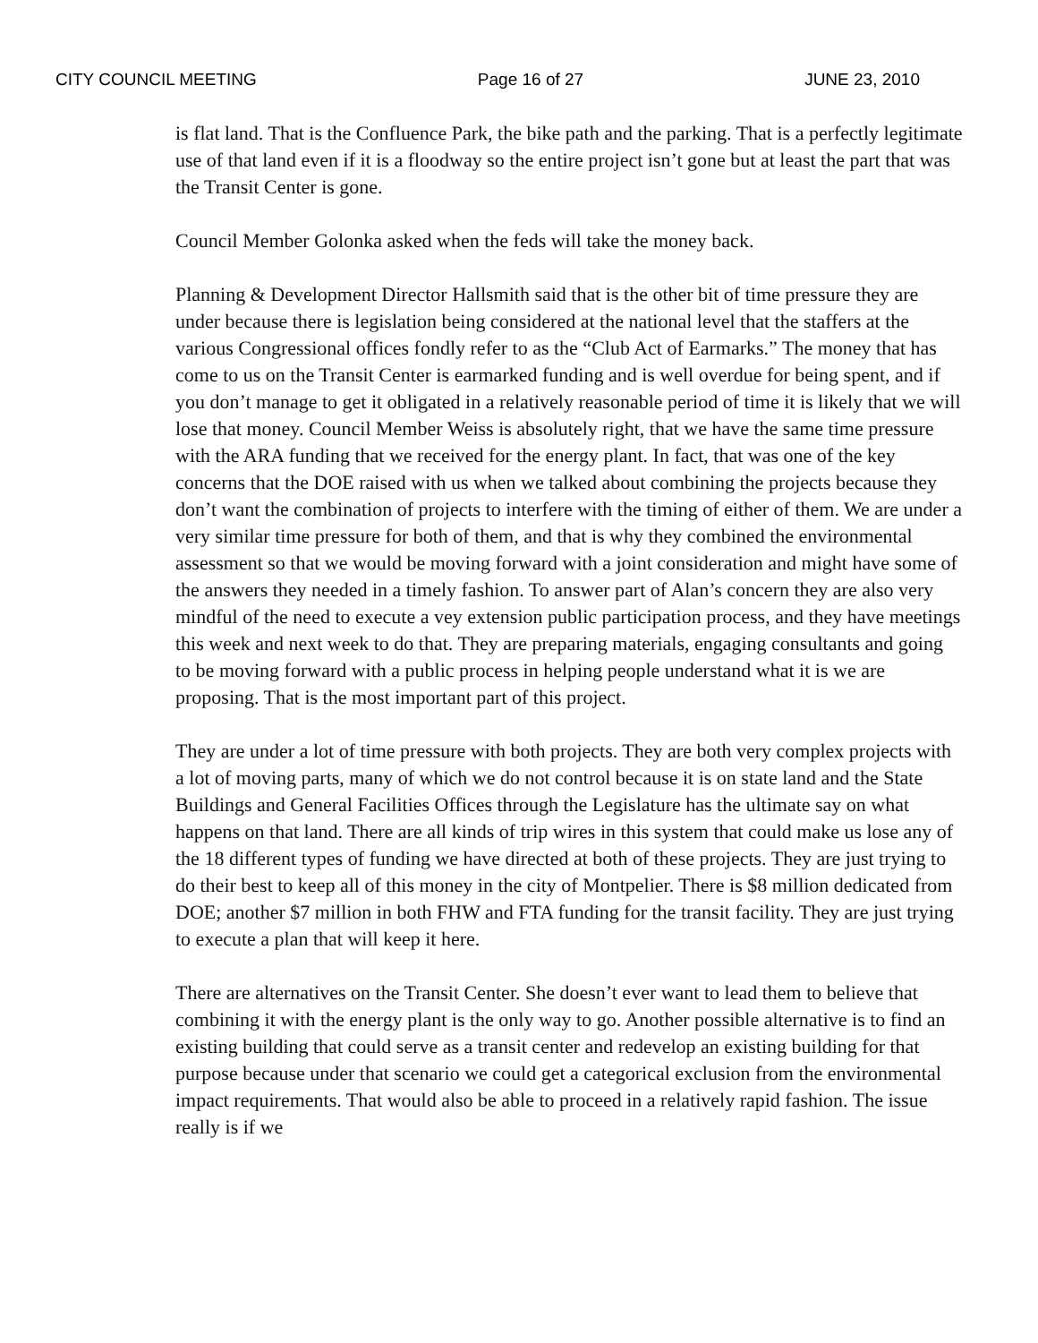CITY COUNCIL MEETING Page 16 of 27 JUNE 23, 2010
is flat land. That is the Confluence Park, the bike path and the parking. That is a perfectly legitimate use of that land even if it is a floodway so the entire project isn’t gone but at least the part that was the Transit Center is gone.
Council Member Golonka asked when the feds will take the money back.
Planning & Development Director Hallsmith said that is the other bit of time pressure they are under because there is legislation being considered at the national level that the staffers at the various Congressional offices fondly refer to as the “Club Act of Earmarks.” The money that has come to us on the Transit Center is earmarked funding and is well overdue for being spent, and if you don’t manage to get it obligated in a relatively reasonable period of time it is likely that we will lose that money. Council Member Weiss is absolutely right, that we have the same time pressure with the ARA funding that we received for the energy plant. In fact, that was one of the key concerns that the DOE raised with us when we talked about combining the projects because they don’t want the combination of projects to interfere with the timing of either of them. We are under a very similar time pressure for both of them, and that is why they combined the environmental assessment so that we would be moving forward with a joint consideration and might have some of the answers they needed in a timely fashion. To answer part of Alan’s concern they are also very mindful of the need to execute a vey extension public participation process, and they have meetings this week and next week to do that. They are preparing materials, engaging consultants and going to be moving forward with a public process in helping people understand what it is we are proposing. That is the most important part of this project.
They are under a lot of time pressure with both projects. They are both very complex projects with a lot of moving parts, many of which we do not control because it is on state land and the State Buildings and General Facilities Offices through the Legislature has the ultimate say on what happens on that land. There are all kinds of trip wires in this system that could make us lose any of the 18 different types of funding we have directed at both of these projects. They are just trying to do their best to keep all of this money in the city of Montpelier. There is $8 million dedicated from DOE; another $7 million in both FHW and FTA funding for the transit facility. They are just trying to execute a plan that will keep it here.
There are alternatives on the Transit Center. She doesn’t ever want to lead them to believe that combining it with the energy plant is the only way to go. Another possible alternative is to find an existing building that could serve as a transit center and redevelop an existing building for that purpose because under that scenario we could get a categorical exclusion from the environmental impact requirements. That would also be able to proceed in a relatively rapid fashion. The issue really is if we